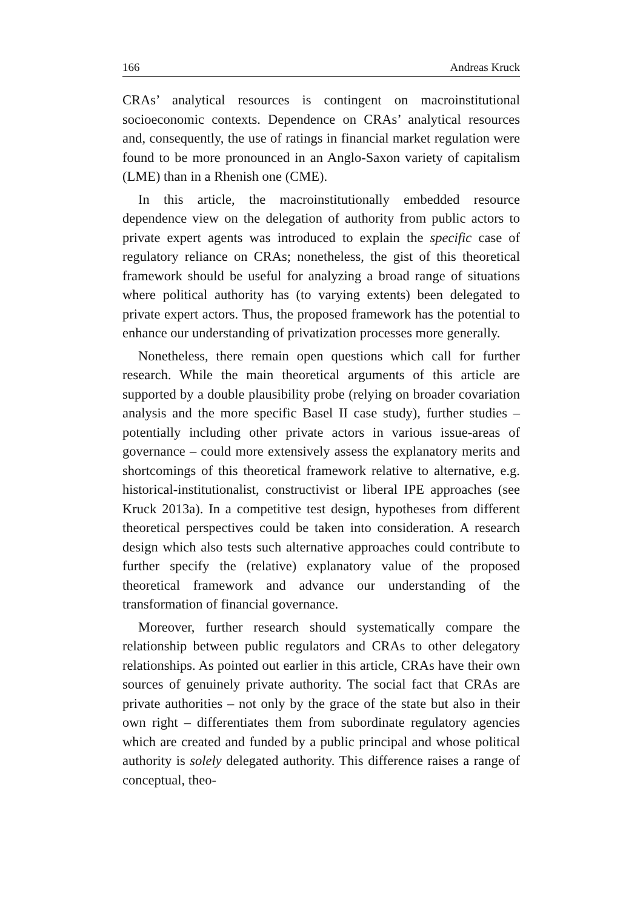166 Andreas Kruck
CRAs’ analytical resources is contingent on macroinstitutional socioeconomic contexts. Dependence on CRAs’ analytical resources and, consequently, the use of ratings in financial market regulation were found to be more pronounced in an Anglo-Saxon variety of capitalism (LME) than in a Rhenish one (CME).
In this article, the macroinstitutionally embedded resource dependence view on the delegation of authority from public actors to private expert agents was introduced to explain the specific case of regulatory reliance on CRAs; nonetheless, the gist of this theoretical framework should be useful for analyzing a broad range of situations where political authority has (to varying extents) been delegated to private expert actors. Thus, the proposed framework has the potential to enhance our understanding of privatization processes more generally.
Nonetheless, there remain open questions which call for further research. While the main theoretical arguments of this article are supported by a double plausibility probe (relying on broader covariation analysis and the more specific Basel II case study), further studies – potentially including other private actors in various issue-areas of governance – could more extensively assess the explanatory merits and shortcomings of this theoretical framework relative to alternative, e.g. historical-institutionalist, constructivist or liberal IPE approaches (see Kruck 2013a). In a competitive test design, hypotheses from different theoretical perspectives could be taken into consideration. A research design which also tests such alternative approaches could contribute to further specify the (relative) explanatory value of the proposed theoretical framework and advance our understanding of the transformation of financial governance.
Moreover, further research should systematically compare the relationship between public regulators and CRAs to other delegatory relationships. As pointed out earlier in this article, CRAs have their own sources of genuinely private authority. The social fact that CRAs are private authorities – not only by the grace of the state but also in their own right – differentiates them from subordinate regulatory agencies which are created and funded by a public principal and whose political authority is solely delegated authority. This difference raises a range of conceptual, theo-